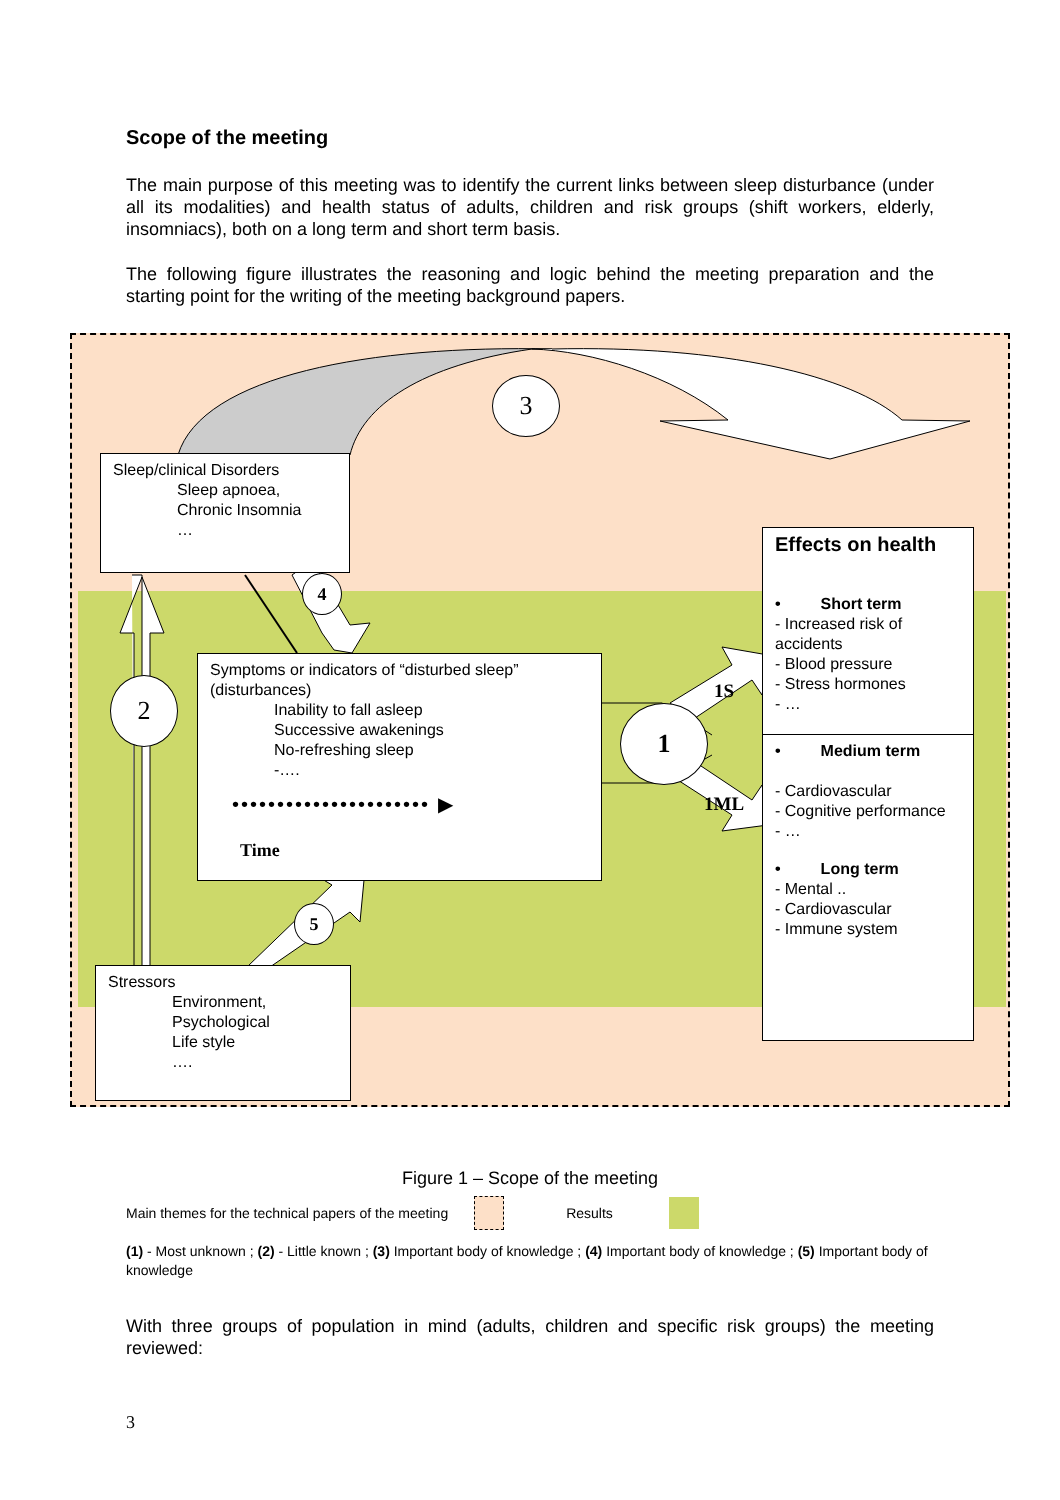Scope of the meeting
The main purpose of this meeting was to identify the current links between sleep disturbance (under all its modalities) and health status of adults, children and risk groups (shift workers, elderly, insomniacs), both on a long term and short term basis.
The following figure illustrates the reasoning and logic behind the meeting preparation and the starting point for the writing of the meeting background papers.
Sleep/clinical Disorders
Sleep apnoea,
Chronic Insomnia
…
Effects on health
• Short term
- Increased risk of accidents
- Blood pressure
- Stress hormones
- …
• Medium term
- Cardiovascular
- Cognitive performance
- …
• Long term
- Mental ..
- Cardiovascular
- Immune system
Symptoms or indicators of “disturbed sleep” (disturbances)
Inability to fall asleep
Successive awakenings
No-refreshing sleep
-….
•••••••••••••••••••••• ▶
Time
Stressors
Environment,
Psychological
Life style
….
3
2
1
4
5
1S
1ML
Figure 1 – Scope of the meeting
Main themes for the technical papers of the meeting Results
(1) - Most unknown ; (2) - Little known ; (3) Important body of knowledge ; (4) Important body of knowledge ; (5) Important body of knowledge
With three groups of population in mind (adults, children and specific risk groups) the meeting reviewed:
3